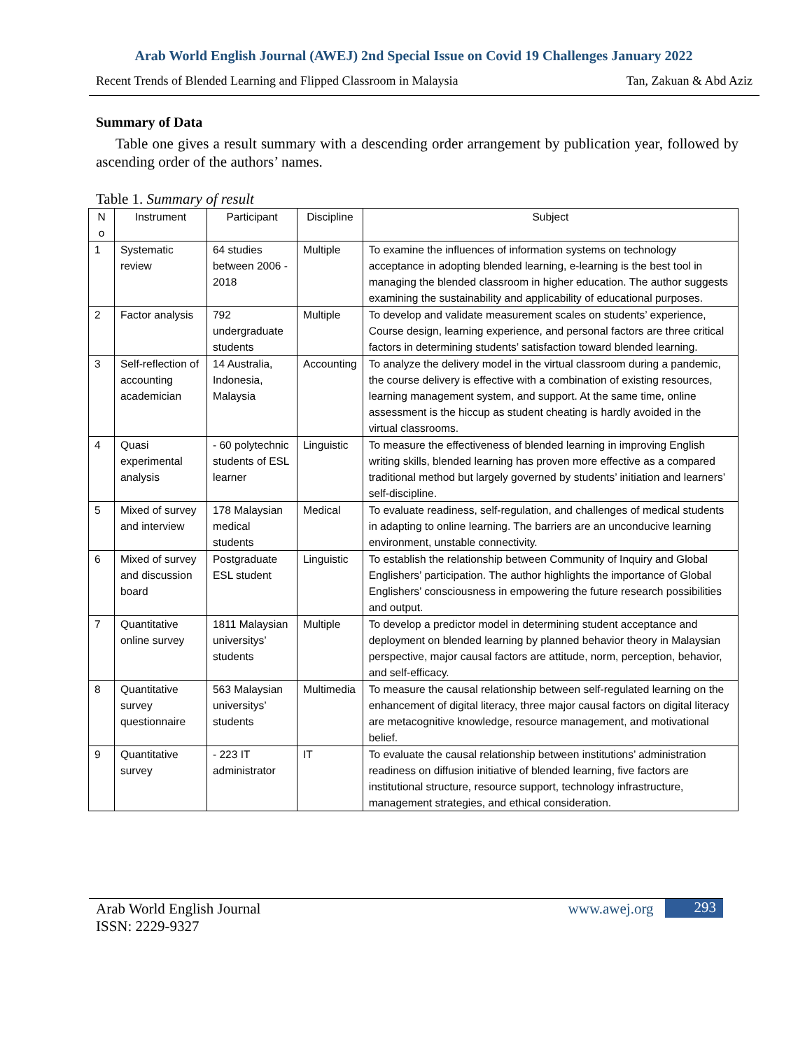Arab World English Journal (AWEJ) 2nd Special Issue on Covid 19 Challenges January 2022
Recent Trends of Blended Learning and Flipped Classroom in Malaysia Tan, Zakuan & Abd Aziz
Summary of Data
Table one gives a result summary with a descending order arrangement by publication year, followed by ascending order of the authors’ names.
Table 1. Summary of result
| N o | Instrument | Participant | Discipline | Subject |
| --- | --- | --- | --- | --- |
| 1 | Systematic review | 64 studies between 2006 - 2018 | Multiple | To examine the influences of information systems on technology acceptance in adopting blended learning, e-learning is the best tool in managing the blended classroom in higher education. The author suggests examining the sustainability and applicability of educational purposes. |
| 2 | Factor analysis | 792 undergraduate students | Multiple | To develop and validate measurement scales on students’ experience, Course design, learning experience, and personal factors are three critical factors in determining students’ satisfaction toward blended learning. |
| 3 | Self-reflection of accounting academician | 14 Australia, Indonesia, Malaysia | Accounting | To analyze the delivery model in the virtual classroom during a pandemic, the course delivery is effective with a combination of existing resources, learning management system, and support. At the same time, online assessment is the hiccup as student cheating is hardly avoided in the virtual classrooms. |
| 4 | Quasi experimental analysis | - 60 polytechnic students of ESL learner | Linguistic | To measure the effectiveness of blended learning in improving English writing skills, blended learning has proven more effective as a compared traditional method but largely governed by students’ initiation and learners’ self-discipline. |
| 5 | Mixed of survey and interview | 178 Malaysian medical students | Medical | To evaluate readiness, self-regulation, and challenges of medical students in adapting to online learning. The barriers are an unconducive learning environment, unstable connectivity. |
| 6 | Mixed of survey and discussion board | Postgraduate ESL student | Linguistic | To establish the relationship between Community of Inquiry and Global Englishers’ participation. The author highlights the importance of Global Englishers’ consciousness in empowering the future research possibilities and output. |
| 7 | Quantitative online survey | 1811 Malaysian universitys’ students | Multiple | To develop a predictor model in determining student acceptance and deployment on blended learning by planned behavior theory in Malaysian perspective, major causal factors are attitude, norm, perception, behavior, and self-efficacy. |
| 8 | Quantitative survey questionnaire | 563 Malaysian universitys’ students | Multimedia | To measure the causal relationship between self-regulated learning on the enhancement of digital literacy, three major causal factors on digital literacy are metacognitive knowledge, resource management, and motivational belief. |
| 9 | Quantitative survey | - 223 IT administrator | IT | To evaluate the causal relationship between institutions’ administration readiness on diffusion initiative of blended learning, five factors are institutional structure, resource support, technology infrastructure, management strategies, and ethical consideration. |
Arab World English Journal
ISSN: 2229-9327
www.awej.org 293